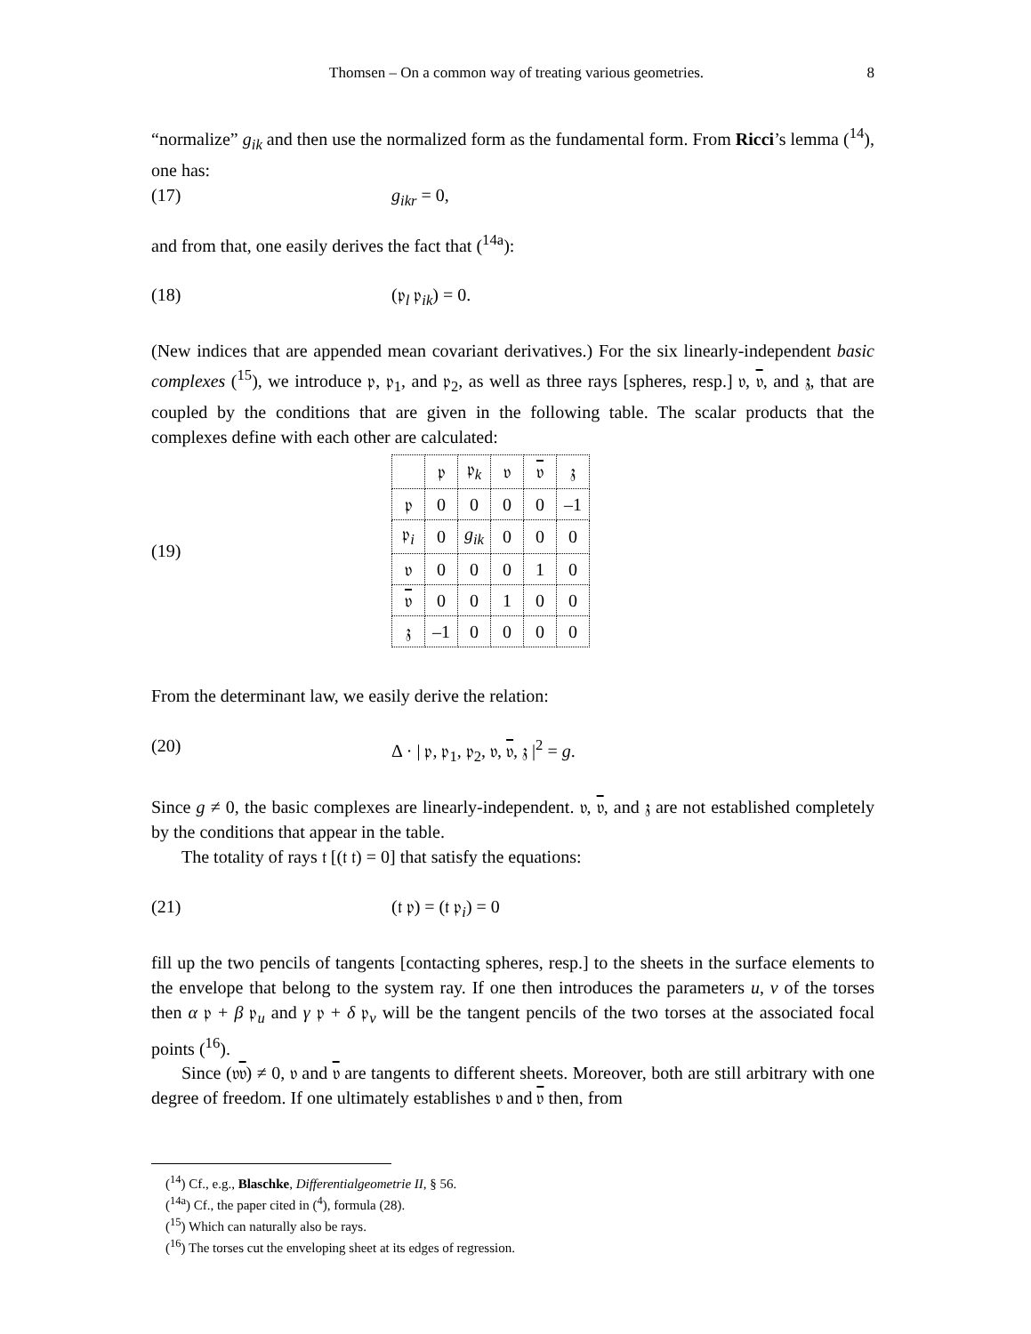Thomsen – On a common way of treating various geometries. 8
“normalize” g<sub>ik</sub> and then use the normalized form as the fundamental form. From Ricci’s lemma (<sup>14</sup>), one has:
(17) g<sub>ikr</sub> = 0,
and from that, one easily derives the fact that (<sup>14a</sup>):
(18) (𝔭<sub>l</sub> 𝔭<sub>ik</sub>) = 0.
(New indices that are appended mean covariant derivatives.) For the six linearly-independent basic complexes (<sup>15</sup>), we introduce 𝔭, 𝔭<sub>1</sub>, and 𝔭<sub>2</sub>, as well as three rays [spheres, resp.] 𝔳, 𝔳, and 𝔷, that are coupled by the conditions that are given in the following table. The scalar products that the complexes define with each other are calculated:
(19)
| | 𝔭 | 𝔭<sub>k</sub> | 𝔳 | 𝔳 | 𝔷 |
| 𝔭 | 0 | 0 | 0 | 0 | –1 |
| 𝔭<sub>i</sub> | 0 | g<sub>ik</sub> | 0 | 0 | 0 |
| 𝔳 | 0 | 0 | 0 | 1 | 0 |
| 𝔳 | 0 | 0 | 1 | 0 | 0 |
| 𝔷 | –1 | 0 | 0 | 0 | 0 |
From the determinant law, we easily derive the relation:
(20) Δ · | 𝔭, 𝔭<sub>1</sub>, 𝔭<sub>2</sub>, 𝔳, 𝔳, 𝔷 |<sup>2</sup> = g.
Since g ≠ 0, the basic complexes are linearly-independent. 𝔳, 𝔳, and 𝔷 are not established completely by the conditions that appear in the table.
The totality of rays 𝔱 [(𝔱 𝔱) = 0] that satisfy the equations:
(21) (𝔱 𝔭) = (𝔱 𝔭<sub>i</sub>) = 0
fill up the two pencils of tangents [contacting spheres, resp.] to the sheets in the surface elements to the envelope that belong to the system ray. If one then introduces the parameters u, v of the torses then α 𝔭 + β 𝔭<sub>u</sub> and γ 𝔭 + δ 𝔭<sub>v</sub> will be the tangent pencils of the two torses at the associated focal points (<sup>16</sup>).
Since (𝔳𝔳) ≠ 0, 𝔳 and 𝔳 are tangents to different sheets. Moreover, both are still arbitrary with one degree of freedom. If one ultimately establishes 𝔳 and 𝔳 then, from
(<sup>14</sup>) Cf., e.g., Blaschke, Differentialgeometrie II, § 56.
(<sup>14a</sup>) Cf., the paper cited in (<sup>4</sup>), formula (28).
(<sup>15</sup>) Which can naturally also be rays.
(<sup>16</sup>) The torses cut the enveloping sheet at its edges of regression.